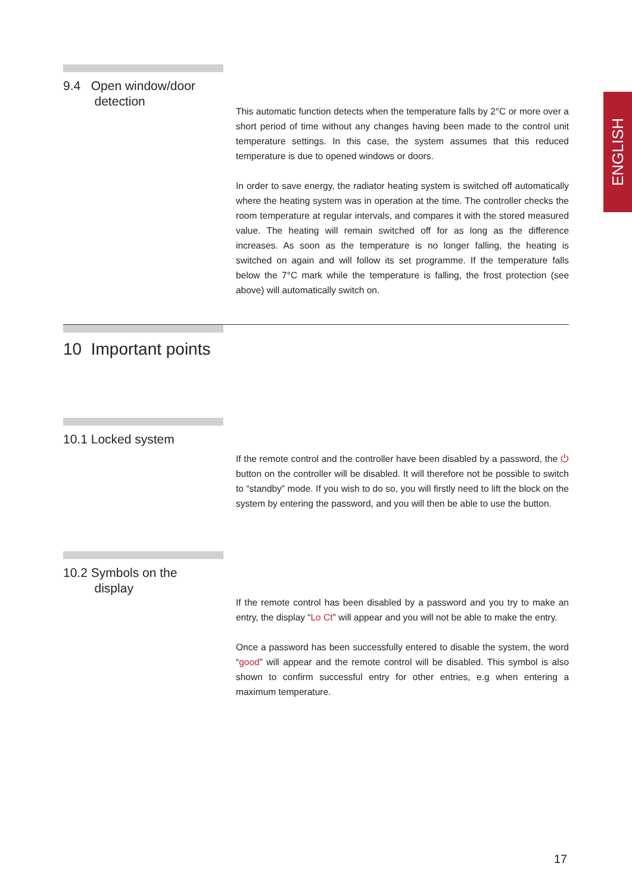ENGLISH
9.4 Open window/door
detection
This automatic function detects when the temperature falls by 2°C or more over a short period of time without any changes having been made to the control unit temperature settings. In this case, the system assumes that this reduced tempera­ture is due to opened windows or doors.
In order to save energy, the radiator heating system is switched off automatically where the heating system was in operation at the time. The controller checks the room temperature at regular intervals, and compares it with the stored measured value. The heating will remain switched off for as long as the difference increases. As soon as the temperature is no longer falling, the heating is switched on again and will follow its set programme. If the temperature falls below the 7°C mark while the temperature is falling, the frost protection (see above) will automatically switch on.
10 Important points
10.1 Locked system
If the remote control and the controller have been disabled by a password, the ⏻ button on the controller will be disabled. It will therefore not be possible to switch to “standby” mode. If you wish to do so, you will firstly need to lift the block on the system by entering the password, and you will then be able to use the button.
10.2 Symbols on the
display
If the remote control has been disabled by a password and you try to make an entry, the display “Lo Ct” will appear and you will not be able to make the entry.
Once a password has been successfully entered to disable the system, the word “good” will appear and the remote control will be disabled. This symbol is also shown to confirm successful entry for other entries, e.g when entering a maximum temperature.
17